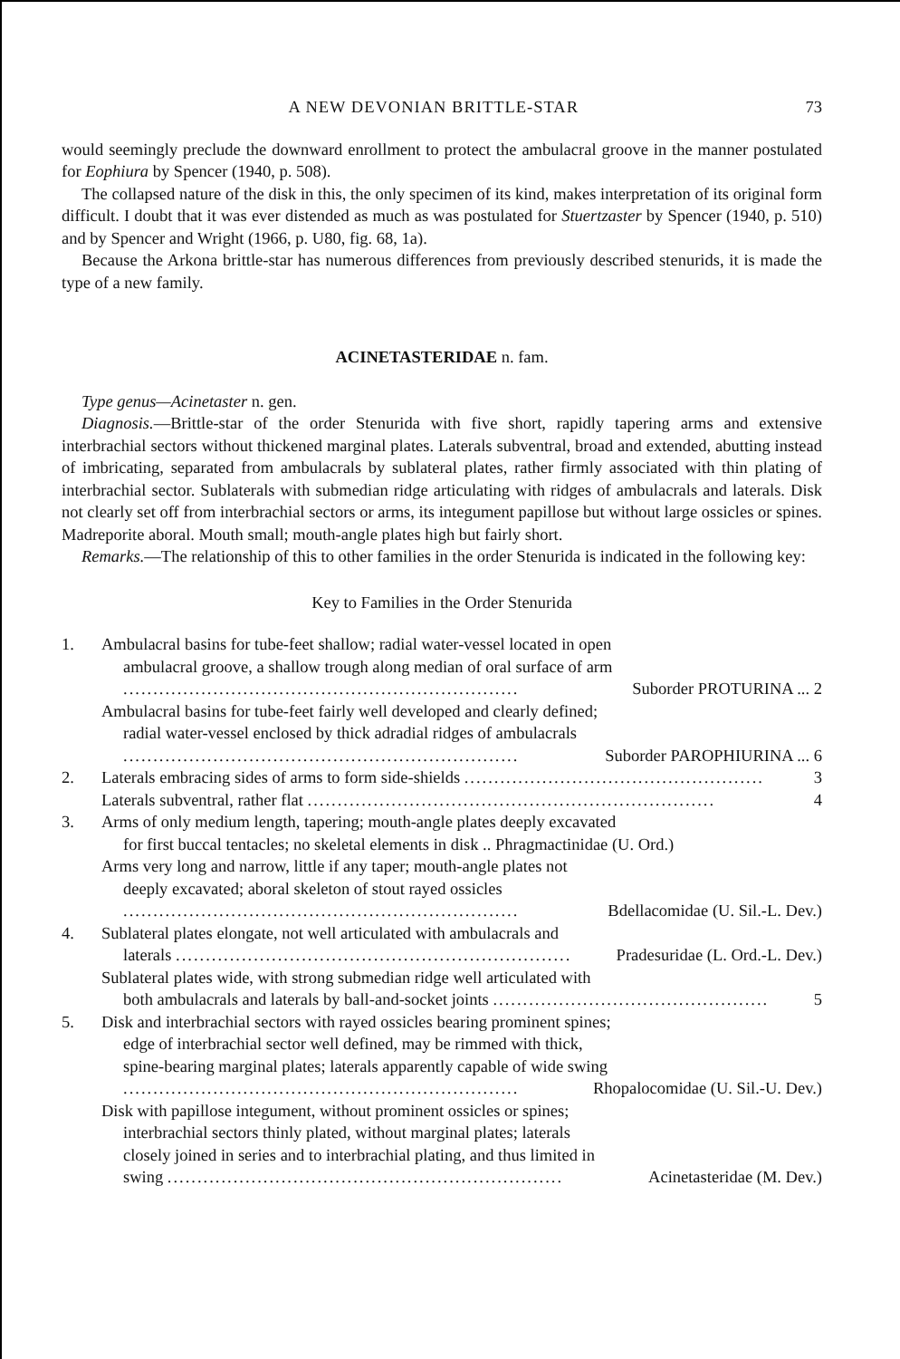A NEW DEVONIAN BRITTLE-STAR 73
would seemingly preclude the downward enrollment to protect the ambulacral groove in the manner postulated for Eophiura by Spencer (1940, p. 508).
The collapsed nature of the disk in this, the only specimen of its kind, makes interpretation of its original form difficult. I doubt that it was ever distended as much as was postulated for Stuertzaster by Spencer (1940, p. 510) and by Spencer and Wright (1966, p. U80, fig. 68, 1a).
Because the Arkona brittle-star has numerous differences from previously described stenurids, it is made the type of a new family.
ACINETASTERIDAE n. fam.
Type genus—Acinetaster n. gen.
Diagnosis.—Brittle-star of the order Stenurida with five short, rapidly tapering arms and extensive interbrachial sectors without thickened marginal plates. Laterals subventral, broad and extended, abutting instead of imbricating, separated from ambulacrals by sublateral plates, rather firmly associated with thin plating of interbrachial sector. Sublaterals with submedian ridge articulating with ridges of ambulacrals and laterals. Disk not clearly set off from interbrachial sectors or arms, its integument papillose but without large ossicles or spines. Madreporite aboral. Mouth small; mouth-angle plates high but fairly short.
Remarks.—The relationship of this to other families in the order Stenurida is indicated in the following key:
Key to Families in the Order Stenurida
1. Ambulacral basins for tube-feet shallow; radial water-vessel located in open
ambulacral groove, a shallow trough along median of oral surface of arm
.................................................................. Suborder PROTURINA ... 2
Ambulacral basins for tube-feet fairly well developed and clearly defined;
radial water-vessel enclosed by thick adradial ridges of ambulacrals
.................................................................. Suborder PAROPHIURINA ... 6
2. Laterals embracing sides of arms to form side-shields .................................................. 3
Laterals subventral, rather flat .................................................................... 4
3. Arms of only medium length, tapering; mouth-angle plates deeply excavated
for first buccal tentacles; no skeletal elements in disk .. Phragmactinidae (U. Ord.)
Arms very long and narrow, little if any taper; mouth-angle plates not
deeply excavated; aboral skeleton of stout rayed ossicles
.................................................................. Bdellacomidae (U. Sil.-L. Dev.)
4. Sublateral plates elongate, not well articulated with ambulacrals and
laterals .................................................................. Pradesuridae (L. Ord.-L. Dev.)
Sublateral plates wide, with strong submedian ridge well articulated with
both ambulacrals and laterals by ball-and-socket joints .............................................. 5
5. Disk and interbrachial sectors with rayed ossicles bearing prominent spines;
edge of interbrachial sector well defined, may be rimmed with thick,
spine-bearing marginal plates; laterals apparently capable of wide swing
.................................................................. Rhopalocomidae (U. Sil.-U. Dev.)
Disk with papillose integument, without prominent ossicles or spines;
interbrachial sectors thinly plated, without marginal plates; laterals
closely joined in series and to interbrachial plating, and thus limited in
swing .................................................................. Acinetasteridae (M. Dev.)